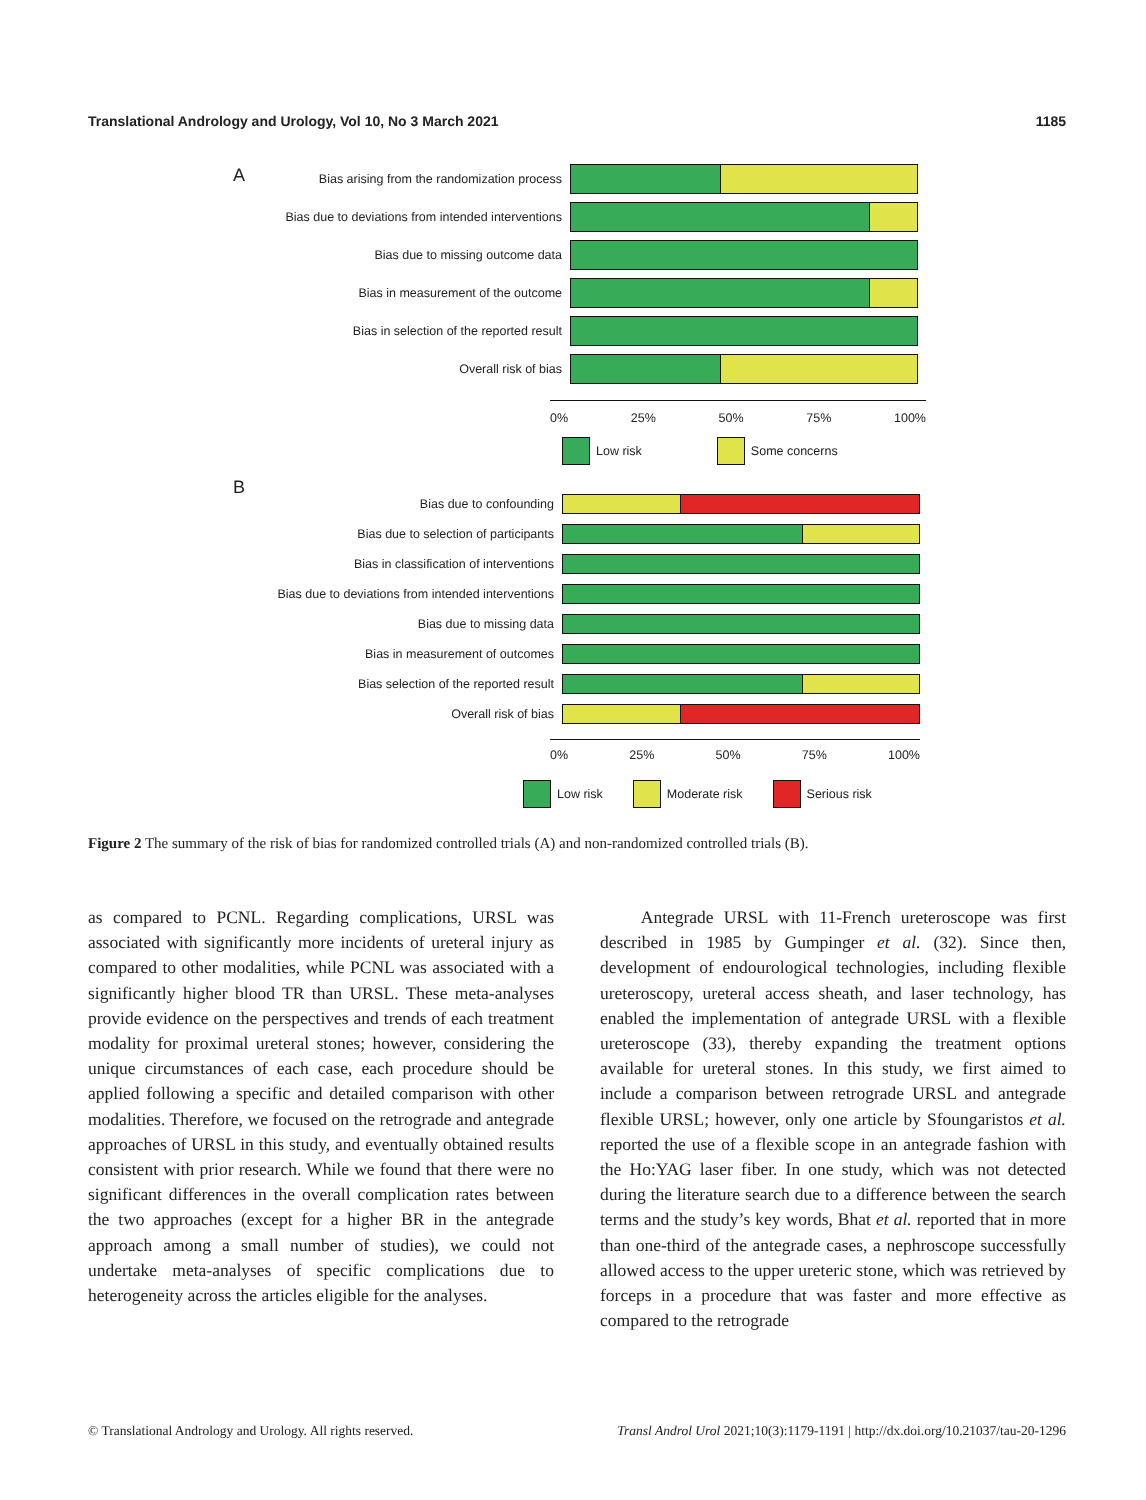Translational Andrology and Urology, Vol 10, No 3 March 2021 1185
A
Bias arising from the randomization process
Bias due to deviations from intended interventions
Bias due to missing outcome data
Bias in measurement of the outcome
Bias in selection of the reported result
Overall risk of bias
0% 25% 50% 75% 100%
Low risk Some concerns
B
Bias due to confounding
Bias due to selection of participants
Bias in classification of interventions
Bias due to deviations from intended interventions
Bias due to missing data
Bias in measurement of outcomes
Bias selection of the reported result
Overall risk of bias
0% 25% 50% 75% 100%
Low risk Moderate risk Serious risk
Figure 2 The summary of the risk of bias for randomized controlled trials (A) and non-randomized controlled trials (B).
as compared to PCNL. Regarding complications, URSL was associated with significantly more incidents of ureteral injury as compared to other modalities, while PCNL was associated with a significantly higher blood TR than URSL. These meta-analyses provide evidence on the perspectives and trends of each treatment modality for proximal ureteral stones; however, considering the unique circumstances of each case, each procedure should be applied following a specific and detailed comparison with other modalities. Therefore, we focused on the retrograde and antegrade approaches of URSL in this study, and eventually obtained results consistent with prior research. While we found that there were no significant differences in the overall complication rates between the two approaches (except for a higher BR in the antegrade approach among a small number of studies), we could not undertake meta-analyses of specific complications due to heterogeneity across the articles eligible for the analyses.
Antegrade URSL with 11-French ureteroscope was first described in 1985 by Gumpinger et al. (32). Since then, development of endourological technologies, including flexible ureteroscopy, ureteral access sheath, and laser technology, has enabled the implementation of antegrade URSL with a flexible ureteroscope (33), thereby expanding the treatment options available for ureteral stones. In this study, we first aimed to include a comparison between retrograde URSL and antegrade flexible URSL; however, only one article by Sfoungaristos et al. reported the use of a flexible scope in an antegrade fashion with the Ho:YAG laser fiber. In one study, which was not detected during the literature search due to a difference between the search terms and the study’s key words, Bhat et al. reported that in more than one-third of the antegrade cases, a nephroscope successfully allowed access to the upper ureteric stone, which was retrieved by forceps in a procedure that was faster and more effective as compared to the retrograde
© Translational Andrology and Urology. All rights reserved. Transl Androl Urol 2021;10(3):1179-1191 | http://dx.doi.org/10.21037/tau-20-1296